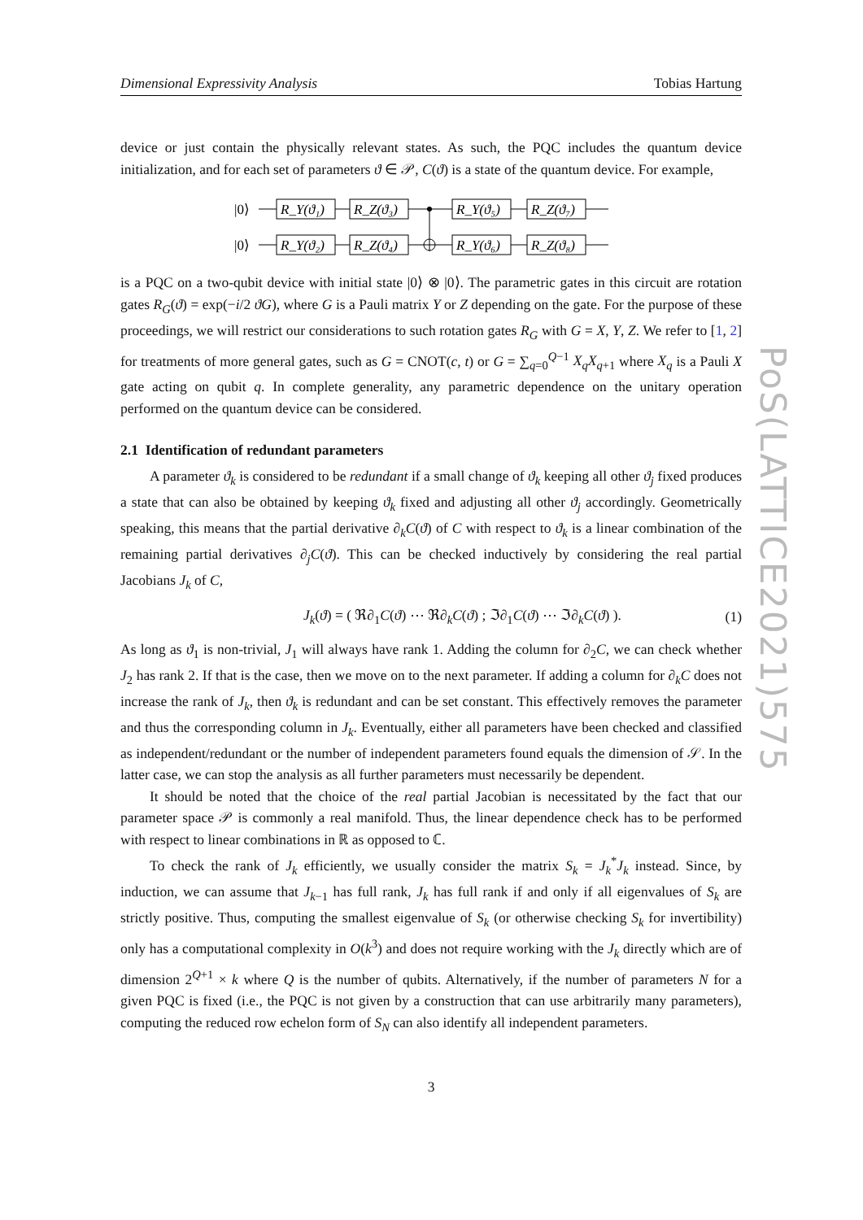PoS(LATTICE2021)575
Dimensional Expressivity Analysis Tobias Hartung
device or just contain the physically relevant states. As such, the PQC includes the quantum device initialization, and for each set of parameters ϑ ∈ 𝒫, C(ϑ) is a state of the quantum device. For example,
|0⟩
|0⟩
R_Y(ϑ₁)
R_Z(ϑ₃)
R_Y(ϑ₅)
R_Z(ϑ₇)
R_Y(ϑ₂)
R_Z(ϑ₄)
R_Y(ϑ₆)
R_Z(ϑ₈)
is a PQC on a two-qubit device with initial state |0⟩ ⊗ |0⟩. The parametric gates in this circuit are rotation gates R<sub>G</sub>(ϑ) = exp(−i/2 ϑG), where G is a Pauli matrix Y or Z depending on the gate. For the purpose of these proceedings, we will restrict our considerations to such rotation gates R<sub>G</sub> with G = X, Y, Z. We refer to [1, 2] for treatments of more general gates, such as G = CNOT(c, t) or G = ∑<sub>q=0</sub><sup>Q−1</sup> X<sub>q</sub>X<sub>q+1</sub> where X<sub>q</sub> is a Pauli X gate acting on qubit q. In complete generality, any parametric dependence on the unitary operation performed on the quantum device can be considered.
2.1 Identification of redundant parameters
A parameter ϑ<sub>k</sub> is considered to be redundant if a small change of ϑ<sub>k</sub> keeping all other ϑ<sub>j</sub> fixed produces a state that can also be obtained by keeping ϑ<sub>k</sub> fixed and adjusting all other ϑ<sub>j</sub> accordingly. Geometrically speaking, this means that the partial derivative ∂<sub>k</sub>C(ϑ) of C with respect to ϑ<sub>k</sub> is a linear combination of the remaining partial derivatives ∂<sub>j</sub>C(ϑ). This can be checked inductively by considering the real partial Jacobians J<sub>k</sub> of C,
J<sub>k</sub>(ϑ) = ( ℜ∂<sub>1</sub>C(ϑ) ⋯ ℜ∂<sub>k</sub>C(ϑ) ; ℑ∂<sub>1</sub>C(ϑ) ⋯ ℑ∂<sub>k</sub>C(ϑ) ). (1)
As long as ϑ<sub>1</sub> is non-trivial, J<sub>1</sub> will always have rank 1. Adding the column for ∂<sub>2</sub>C, we can check whether J<sub>2</sub> has rank 2. If that is the case, then we move on to the next parameter. If adding a column for ∂<sub>k</sub>C does not increase the rank of J<sub>k</sub>, then ϑ<sub>k</sub> is redundant and can be set constant. This effectively removes the parameter and thus the corresponding column in J<sub>k</sub>. Eventually, either all parameters have been checked and classified as independent/redundant or the number of independent parameters found equals the dimension of 𝒮. In the latter case, we can stop the analysis as all further parameters must necessarily be dependent.
It should be noted that the choice of the real partial Jacobian is necessitated by the fact that our parameter space 𝒫 is commonly a real manifold. Thus, the linear dependence check has to be performed with respect to linear combinations in ℝ as opposed to ℂ.
To check the rank of J<sub>k</sub> efficiently, we usually consider the matrix S<sub>k</sub> = J<sub>k</sub><sup>*</sup>J<sub>k</sub> instead. Since, by induction, we can assume that J<sub>k−1</sub> has full rank, J<sub>k</sub> has full rank if and only if all eigenvalues of S<sub>k</sub> are strictly positive. Thus, computing the smallest eigenvalue of S<sub>k</sub> (or otherwise checking S<sub>k</sub> for invertibility) only has a computational complexity in O(k<sup>3</sup>) and does not require working with the J<sub>k</sub> directly which are of dimension 2<sup>Q+1</sup> × k where Q is the number of qubits. Alternatively, if the number of parameters N for a given PQC is fixed (i.e., the PQC is not given by a construction that can use arbitrarily many parameters), computing the reduced row echelon form of S<sub>N</sub> can also identify all independent parameters.
3